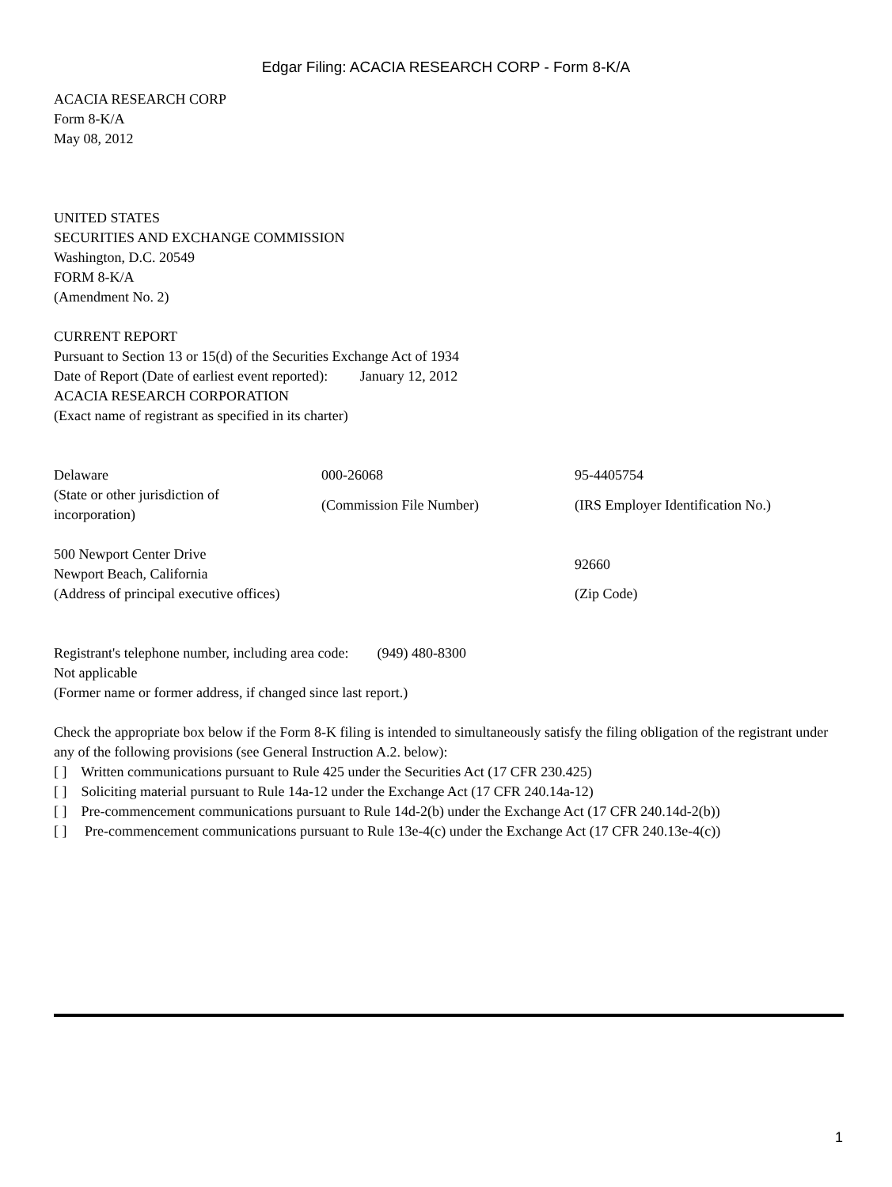Edgar Filing: ACACIA RESEARCH CORP - Form 8-K/A
ACACIA RESEARCH CORP
Form 8-K/A
May 08, 2012
UNITED STATES
SECURITIES AND EXCHANGE COMMISSION
Washington, D.C. 20549
FORM 8-K/A
(Amendment No. 2)
CURRENT REPORT
Pursuant to Section 13 or 15(d) of the Securities Exchange Act of 1934
Date of Report (Date of earliest event reported): January 12, 2012
ACACIA RESEARCH CORPORATION
(Exact name of registrant as specified in its charter)
| Delaware | 000-26068 | 95-4405754 |
| (State or other jurisdiction of incorporation) | (Commission File Number) | (IRS Employer Identification No.) |
| 500 Newport Center Drive Newport Beach, California | | 92660 |
| (Address of principal executive offices) | | (Zip Code) |
Registrant's telephone number, including area code: (949) 480-8300
Not applicable
(Former name or former address, if changed since last report.)
Check the appropriate box below if the Form 8-K filing is intended to simultaneously satisfy the filing obligation of the registrant under any of the following provisions (see General Instruction A.2. below):
[ ] Written communications pursuant to Rule 425 under the Securities Act (17 CFR 230.425)
[ ] Soliciting material pursuant to Rule 14a-12 under the Exchange Act (17 CFR 240.14a-12)
[ ] Pre-commencement communications pursuant to Rule 14d-2(b) under the Exchange Act (17 CFR 240.14d-2(b))
[ ] Pre-commencement communications pursuant to Rule 13e-4(c) under the Exchange Act (17 CFR 240.13e-4(c))
1